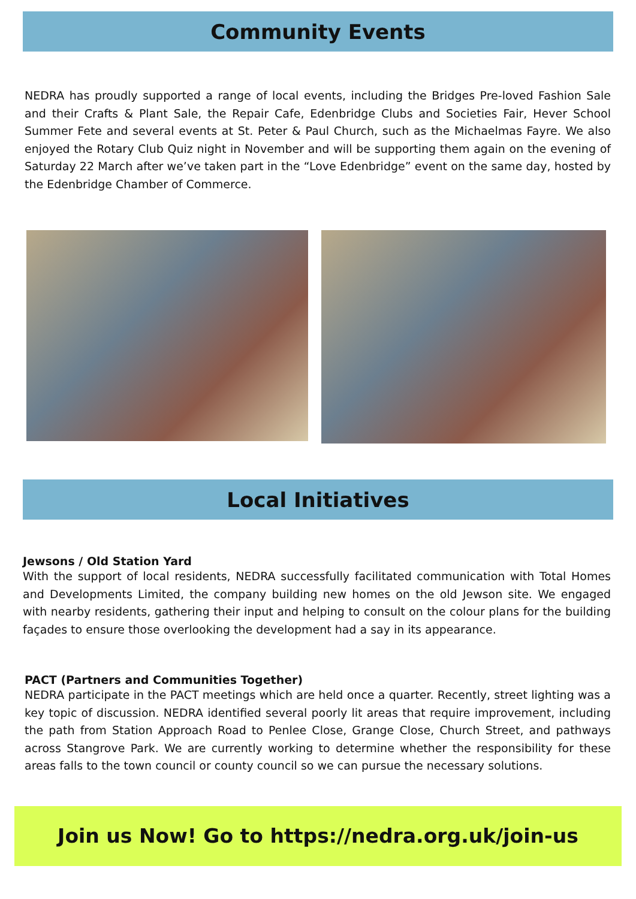Community Events
NEDRA has proudly supported a range of local events, including the Bridges Pre-loved Fashion Sale and their Crafts & Plant Sale, the Repair Cafe, Edenbridge Clubs and Societies Fair, Hever School Summer Fete and several events at St. Peter & Paul Church, such as the Michaelmas Fayre. We also enjoyed the Rotary Club Quiz night in November and will be supporting them again on the evening of Saturday 22 March after we’ve taken part in the “Love Edenbridge” event on the same day, hosted by the Edenbridge Chamber of Commerce.
Local Initiatives
Jewsons / Old Station Yard
With the support of local residents, NEDRA successfully facilitated communication with Total Homes and Developments Limited, the company building new homes on the old Jewson site. We engaged with nearby residents, gathering their input and helping to consult on the colour plans for the building façades to ensure those overlooking the development had a say in its appearance.
PACT (Partners and Communities Together)
NEDRA participate in the PACT meetings which are held once a quarter. Recently, street lighting was a key topic of discussion. NEDRA identified several poorly lit areas that require improvement, including the path from Station Approach Road to Penlee Close, Grange Close, Church Street, and pathways across Stangrove Park. We are currently working to determine whether the responsibility for these areas falls to the town council or county council so we can pursue the necessary solutions.
Join us Now! Go to https://nedra.org.uk/join-us